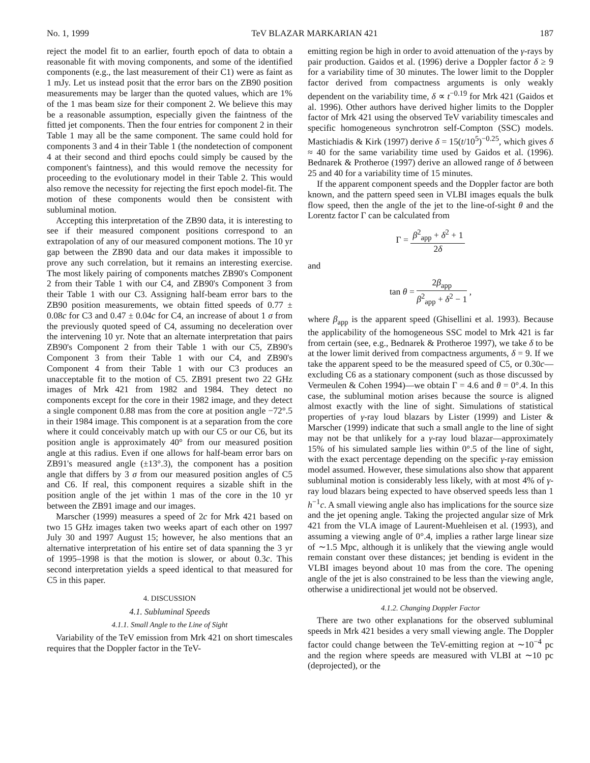No. 1, 1999 TeV BLAZAR MARKARIAN 421 187
reject the model fit to an earlier, fourth epoch of data to obtain a reasonable fit with moving components, and some of the identified components (e.g., the last measurement of their C1) were as faint as 1 mJy. Let us instead posit that the error bars on the ZB90 position measurements may be larger than the quoted values, which are 1% of the 1 mas beam size for their component 2. We believe this may be a reasonable assumption, especially given the faintness of the fitted jet components. Then the four entries for component 2 in their Table 1 may all be the same component. The same could hold for components 3 and 4 in their Table 1 (the nondetection of component 4 at their second and third epochs could simply be caused by the component's faintness), and this would remove the necessity for proceeding to the evolutionary model in their Table 2. This would also remove the necessity for rejecting the first epoch model-fit. The motion of these components would then be consistent with subluminal motion.
Accepting this interpretation of the ZB90 data, it is interesting to see if their measured component positions correspond to an extrapolation of any of our measured component motions. The 10 yr gap between the ZB90 data and our data makes it impossible to prove any such correlation, but it remains an interesting exercise. The most likely pairing of components matches ZB90's Component 2 from their Table 1 with our C4, and ZB90's Component 3 from their Table 1 with our C3. Assigning half-beam error bars to the ZB90 position measurements, we obtain fitted speeds of 0.77 ± 0.08c for C3 and 0.47 ± 0.04c for C4, an increase of about 1 σ from the previously quoted speed of C4, assuming no deceleration over the intervening 10 yr. Note that an alternate interpretation that pairs ZB90's Component 2 from their Table 1 with our C5, ZB90's Component 3 from their Table 1 with our C4, and ZB90's Component 4 from their Table 1 with our C3 produces an unacceptable fit to the motion of C5. ZB91 present two 22 GHz images of Mrk 421 from 1982 and 1984. They detect no components except for the core in their 1982 image, and they detect a single component 0.88 mas from the core at position angle −72°.5 in their 1984 image. This component is at a separation from the core where it could conceivably match up with our C5 or our C6, but its position angle is approximately 40° from our measured position angle at this radius. Even if one allows for half-beam error bars on ZB91's measured angle (±13°.3), the component has a position angle that differs by 3 σ from our measured position angles of C5 and C6. If real, this component requires a sizable shift in the position angle of the jet within 1 mas of the core in the 10 yr between the ZB91 image and our images.
Marscher (1999) measures a speed of 2c for Mrk 421 based on two 15 GHz images taken two weeks apart of each other on 1997 July 30 and 1997 August 15; however, he also mentions that an alternative interpretation of his entire set of data spanning the 3 yr of 1995–1998 is that the motion is slower, or about 0.3c. This second interpretation yields a speed identical to that measured for C5 in this paper.
4. DISCUSSION
4.1. Subluminal Speeds
4.1.1. Small Angle to the Line of Sight
Variability of the TeV emission from Mrk 421 on short timescales requires that the Doppler factor in the TeV-
emitting region be high in order to avoid attenuation of the γ-rays by pair production. Gaidos et al. (1996) derive a Doppler factor δ ≥ 9 for a variability time of 30 minutes. The lower limit to the Doppler factor derived from compactness arguments is only weakly dependent on the variability time, δ ∝ t<sup>−0.19</sup> for Mrk 421 (Gaidos et al. 1996). Other authors have derived higher limits to the Doppler factor of Mrk 421 using the observed TeV variability timescales and specific homogeneous synchrotron self-Compton (SSC) models. Mastichiadis & Kirk (1997) derive δ = 15(t/10<sup>5</sup>)<sup>−0.25</sup>, which gives δ ≈ 40 for the same variability time used by Gaidos et al. (1996). Bednarek & Protheroe (1997) derive an allowed range of δ between 25 and 40 for a variability time of 15 minutes.
If the apparent component speeds and the Doppler factor are both known, and the pattern speed seen in VLBI images equals the bulk flow speed, then the angle of the jet to the line-of-sight θ and the Lorentz factor Γ can be calculated from
Γ = β<sup>2</sup><sub>app</sub> + δ<sup>2</sup> + 1 2δ
and
tan θ = 2β<sub>app</sub> β<sup>2</sup><sub>app</sub> + δ<sup>2</sup> − 1 ,
where β<sub>app</sub> is the apparent speed (Ghisellini et al. 1993). Because the applicability of the homogeneous SSC model to Mrk 421 is far from certain (see, e.g., Bednarek & Protheroe 1997), we take δ to be at the lower limit derived from compactness arguments, δ = 9. If we take the apparent speed to be the measured speed of C5, or 0.30c—excluding C6 as a stationary component (such as those discussed by Vermeulen & Cohen 1994)—we obtain Γ = 4.6 and θ = 0°.4. In this case, the subluminal motion arises because the source is aligned almost exactly with the line of sight. Simulations of statistical properties of γ-ray loud blazars by Lister (1999) and Lister & Marscher (1999) indicate that such a small angle to the line of sight may not be that unlikely for a γ-ray loud blazar—approximately 15% of his simulated sample lies within 0°.5 of the line of sight, with the exact percentage depending on the specific γ-ray emission model assumed. However, these simulations also show that apparent subluminal motion is considerably less likely, with at most 4% of γ-ray loud blazars being expected to have observed speeds less than 1 h<sup>−1</sup>c. A small viewing angle also has implications for the source size and the jet opening angle. Taking the projected angular size of Mrk 421 from the VLA image of Laurent-Muehleisen et al. (1993), and assuming a viewing angle of 0°.4, implies a rather large linear size of ∼1.5 Mpc, although it is unlikely that the viewing angle would remain constant over these distances; jet bending is evident in the VLBI images beyond about 10 mas from the core. The opening angle of the jet is also constrained to be less than the viewing angle, otherwise a unidirectional jet would not be observed.
4.1.2. Changing Doppler Factor
There are two other explanations for the observed subluminal speeds in Mrk 421 besides a very small viewing angle. The Doppler factor could change between the TeV-emitting region at ∼10<sup>−4</sup> pc and the region where speeds are measured with VLBI at ∼10 pc (deprojected), or the